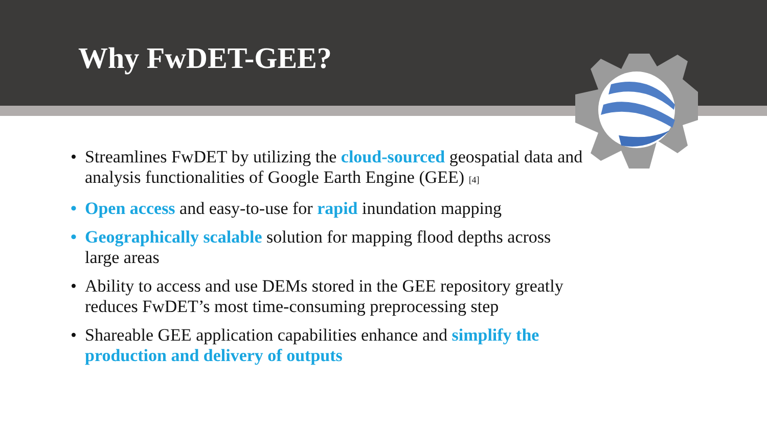Why FwDET-GEE?
• Streamlines FwDET by utilizing the cloud-sourced geospatial data and analysis functionalities of Google Earth Engine (GEE) <sup>[4]</sup>
• Open access and easy-to-use for rapid inundation mapping
• Geographically scalable solution for mapping flood depths across large areas
• Ability to access and use DEMs stored in the GEE repository greatly reduces FwDET’s most time-consuming preprocessing step
• Shareable GEE application capabilities enhance and simplify the production and delivery of outputs